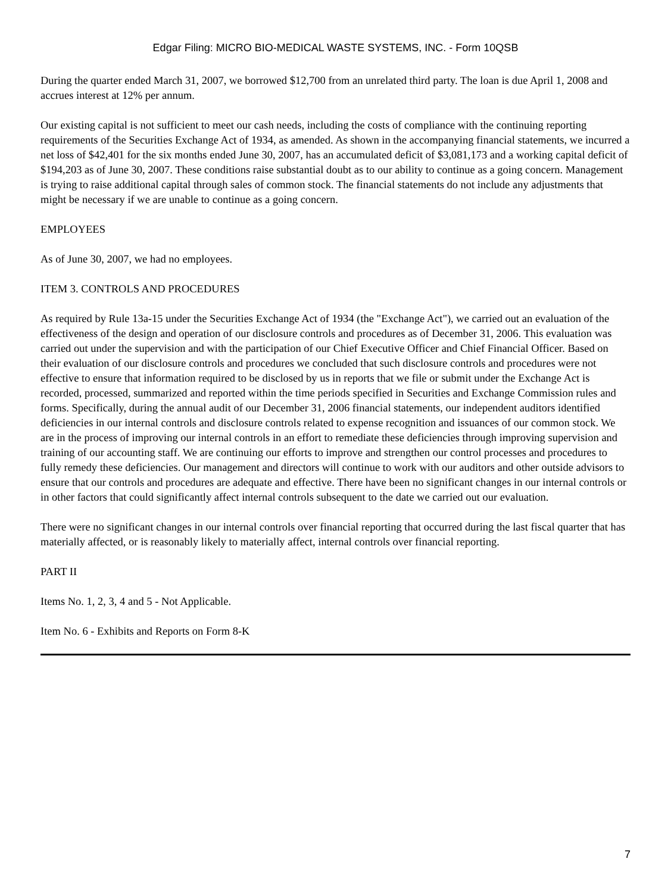Edgar Filing: MICRO BIO-MEDICAL WASTE SYSTEMS, INC. - Form 10QSB
During the quarter ended March 31, 2007, we borrowed $12,700 from an unrelated third party. The loan is due April 1, 2008 and accrues interest at 12% per annum.
Our existing capital is not sufficient to meet our cash needs, including the costs of compliance with the continuing reporting requirements of the Securities Exchange Act of 1934, as amended. As shown in the accompanying financial statements, we incurred a net loss of $42,401 for the six months ended June 30, 2007, has an accumulated deficit of $3,081,173 and a working capital deficit of $194,203 as of June 30, 2007. These conditions raise substantial doubt as to our ability to continue as a going concern. Management is trying to raise additional capital through sales of common stock. The financial statements do not include any adjustments that might be necessary if we are unable to continue as a going concern.
EMPLOYEES
As of June 30, 2007, we had no employees.
ITEM 3. CONTROLS AND PROCEDURES
As required by Rule 13a-15 under the Securities Exchange Act of 1934 (the "Exchange Act"), we carried out an evaluation of the effectiveness of the design and operation of our disclosure controls and procedures as of December 31, 2006. This evaluation was carried out under the supervision and with the participation of our Chief Executive Officer and Chief Financial Officer. Based on their evaluation of our disclosure controls and procedures we concluded that such disclosure controls and procedures were not effective to ensure that information required to be disclosed by us in reports that we file or submit under the Exchange Act is recorded, processed, summarized and reported within the time periods specified in Securities and Exchange Commission rules and forms. Specifically, during the annual audit of our December 31, 2006 financial statements, our independent auditors identified deficiencies in our internal controls and disclosure controls related to expense recognition and issuances of our common stock. We are in the process of improving our internal controls in an effort to remediate these deficiencies through improving supervision and training of our accounting staff. We are continuing our efforts to improve and strengthen our control processes and procedures to fully remedy these deficiencies. Our management and directors will continue to work with our auditors and other outside advisors to ensure that our controls and procedures are adequate and effective. There have been no significant changes in our internal controls or in other factors that could significantly affect internal controls subsequent to the date we carried out our evaluation.
There were no significant changes in our internal controls over financial reporting that occurred during the last fiscal quarter that has materially affected, or is reasonably likely to materially affect, internal controls over financial reporting.
PART II
Items No. 1, 2, 3, 4 and 5 - Not Applicable.
Item No. 6 - Exhibits and Reports on Form 8-K
7